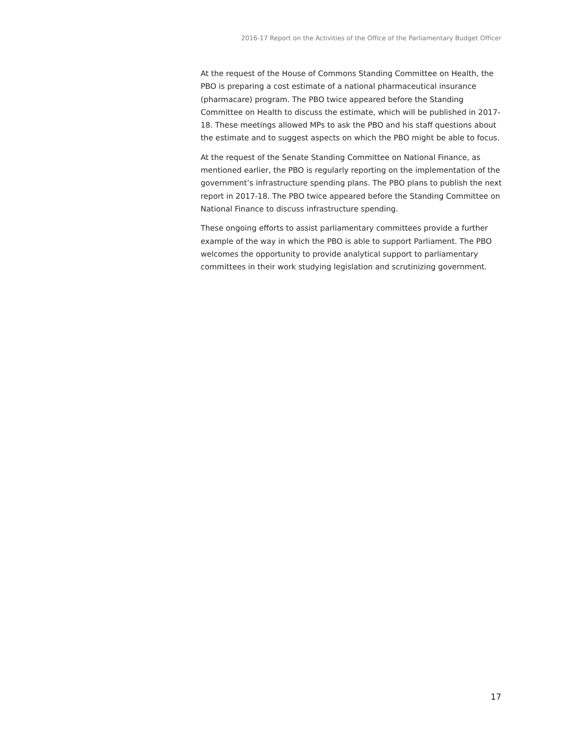2016-17 Report on the Activities of the Office of the Parliamentary Budget Officer
At the request of the House of Commons Standing Committee on Health, the PBO is preparing a cost estimate of a national pharmaceutical insurance (pharmacare) program. The PBO twice appeared before the Standing Committee on Health to discuss the estimate, which will be published in 2017-18. These meetings allowed MPs to ask the PBO and his staff questions about the estimate and to suggest aspects on which the PBO might be able to focus.
At the request of the Senate Standing Committee on National Finance, as mentioned earlier, the PBO is regularly reporting on the implementation of the government’s infrastructure spending plans. The PBO plans to publish the next report in 2017-18. The PBO twice appeared before the Standing Committee on National Finance to discuss infrastructure spending.
These ongoing efforts to assist parliamentary committees provide a further example of the way in which the PBO is able to support Parliament. The PBO welcomes the opportunity to provide analytical support to parliamentary committees in their work studying legislation and scrutinizing government.
17